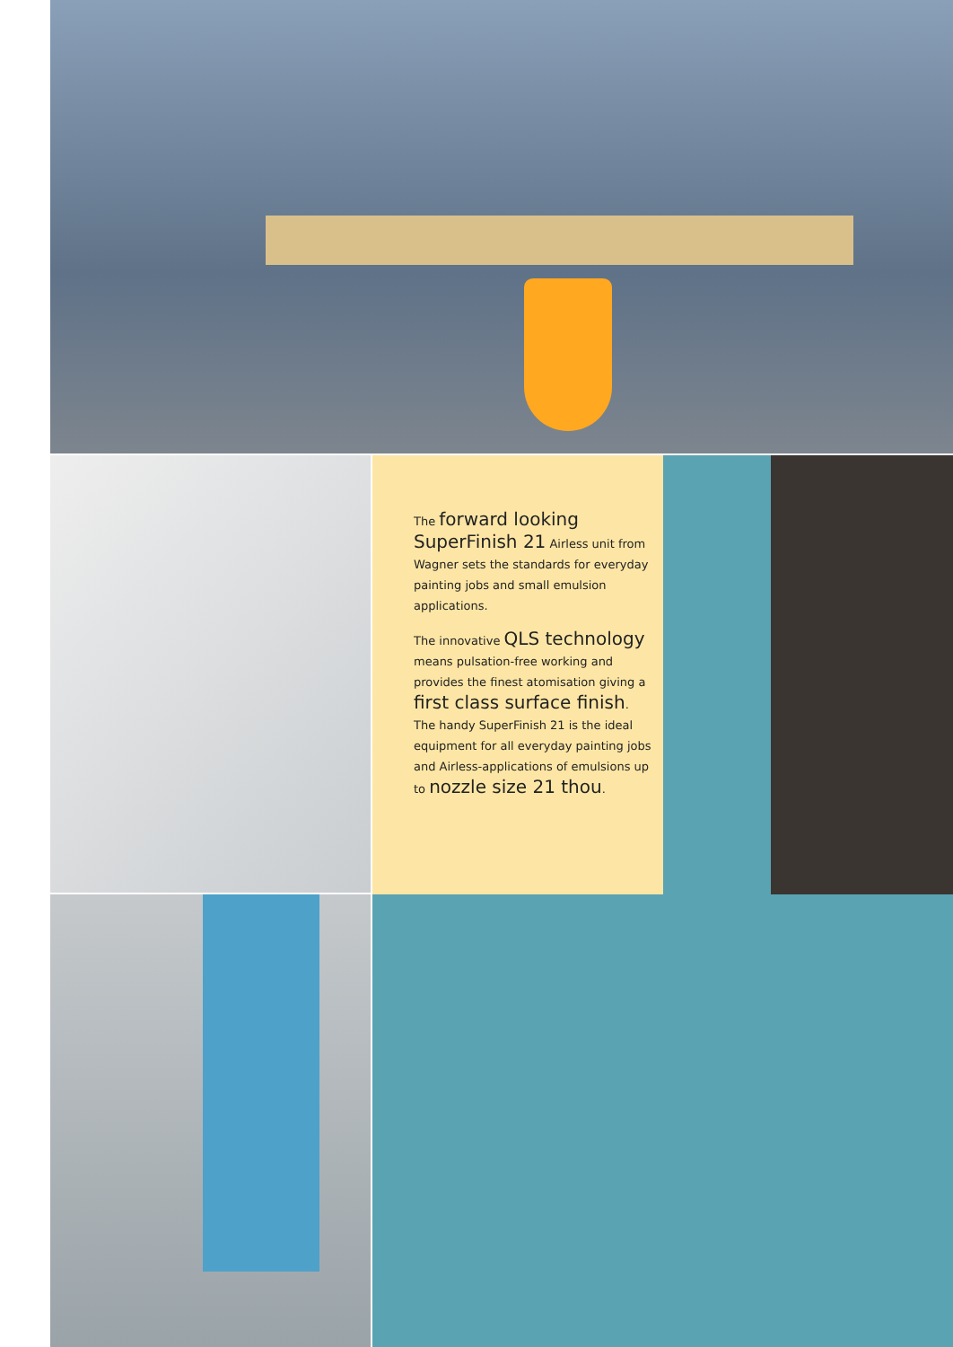The forward looking SuperFinish 21 Airless unit from Wagner sets the standards for everyday painting jobs and small emulsion applications.
The innovative QLS technology means pulsation-free working and provides the finest atomisation giving a first class surface finish. The handy SuperFinish 21 is the ideal equipment for all everyday painting jobs and Airless-applications of emulsions up to nozzle size 21 thou.